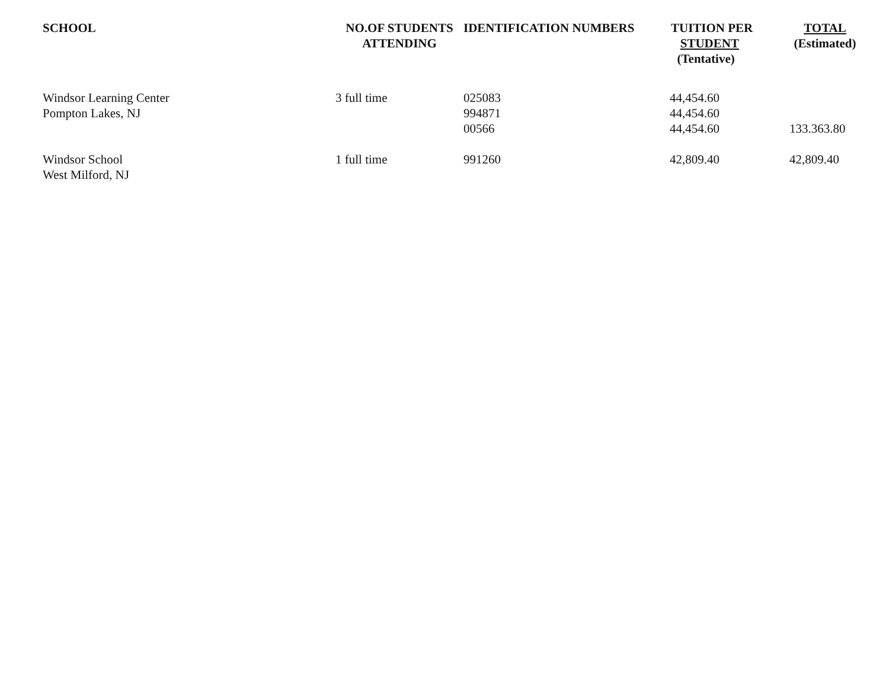| SCHOOL | NO.OF STUDENTS ATTENDING | IDENTIFICATION NUMBERS | TUITION PER STUDENT (Tentative) | TOTAL (Estimated) |
| --- | --- | --- | --- | --- |
| Windsor Learning Center Pompton Lakes, NJ | 3 full time | 025083 994871 00566 | 44,454.60 44,454.60 44,454.60 | 133.363.80 |
| Windsor School West Milford, NJ | 1 full time | 991260 | 42,809.40 | 42,809.40 |